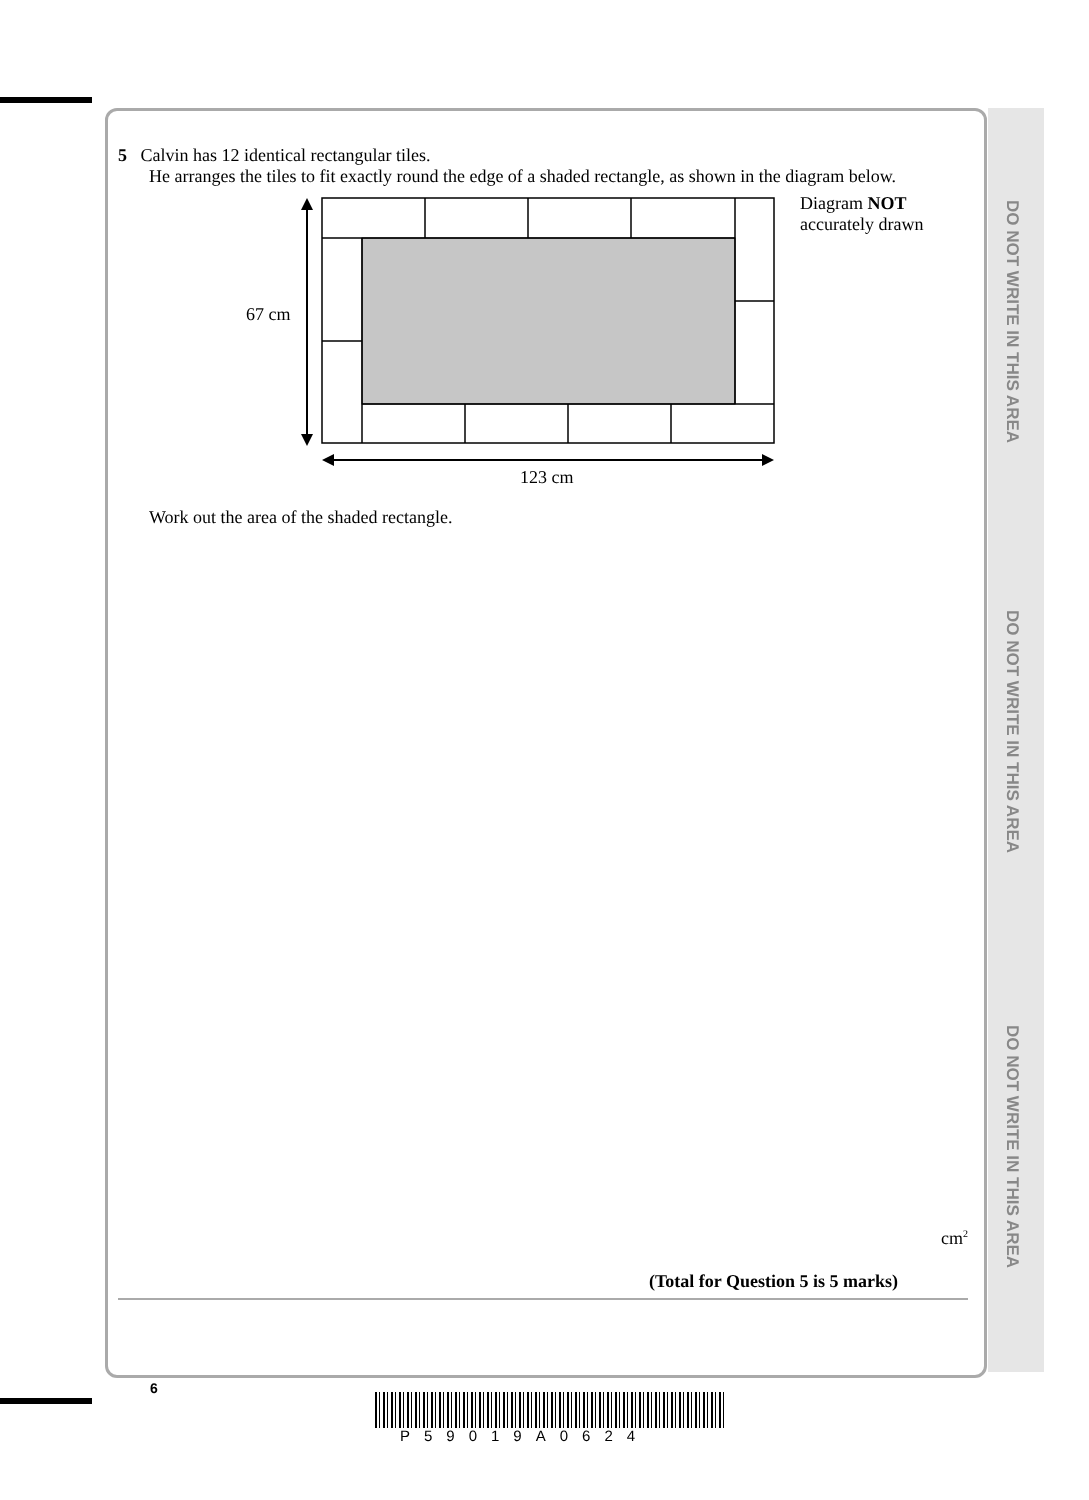DO NOT WRITE IN THIS AREA
DO NOT WRITE IN THIS AREA
DO NOT WRITE IN THIS AREA
5 Calvin has 12 identical rectangular tiles.
He arranges the tiles to fit exactly round the edge of a shaded rectangle, as shown in the diagram below.
67 cm
123 cm
Diagram NOT
accurately drawn
Work out the area of the shaded rectangle.
cm<sup>2</sup>
(Total for Question 5 is 5 marks)
6
P59019A0624